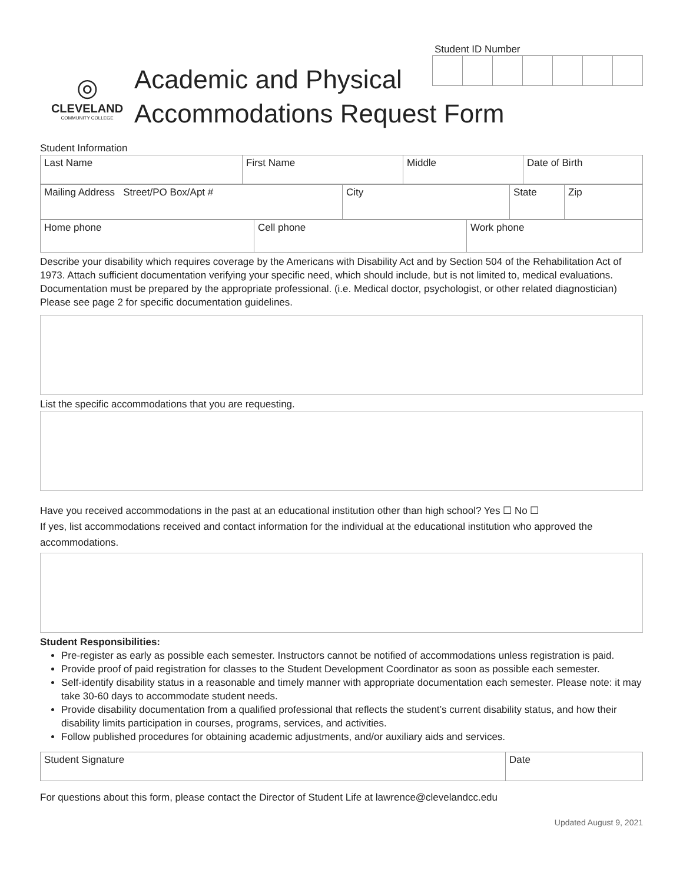Student ID Number
◎
CLEVELAND
COMMUNITY COLLEGE
Academic and Physical
Accommodations Request Form
Student Information
| Last Name | First Name | Middle | Date of Birth |
| Mailing Address Street/PO Box/Apt # | City | State | Zip |
| Home phone | Cell phone | Work phone |
Describe your disability which requires coverage by the Americans with Disability Act and by Section 504 of the Rehabilitation Act of 1973. Attach sufficient documentation verifying your specific need, which should include, but is not limited to, medical evaluations. Documentation must be prepared by the appropriate professional. (i.e. Medical doctor, psychologist, or other related diagnostician) Please see page 2 for specific documentation guidelines.
List the specific accommodations that you are requesting.
Have you received accommodations in the past at an educational institution other than high school? Yes ☐ No ☐
If yes, list accommodations received and contact information for the individual at the educational institution who approved the accommodations.
Student Responsibilities:
Pre-register as early as possible each semester. Instructors cannot be notified of accommodations unless registration is paid.
Provide proof of paid registration for classes to the Student Development Coordinator as soon as possible each semester.
Self-identify disability status in a reasonable and timely manner with appropriate documentation each semester. Please note: it may take 30-60 days to accommodate student needs.
Provide disability documentation from a qualified professional that reflects the student’s current disability status, and how their disability limits participation in courses, programs, services, and activities.
Follow published procedures for obtaining academic adjustments, and/or auxiliary aids and services.
| Student Signature | Date |
For questions about this form, please contact the Director of Student Life at lawrence@clevelandcc.edu
Updated August 9, 2021